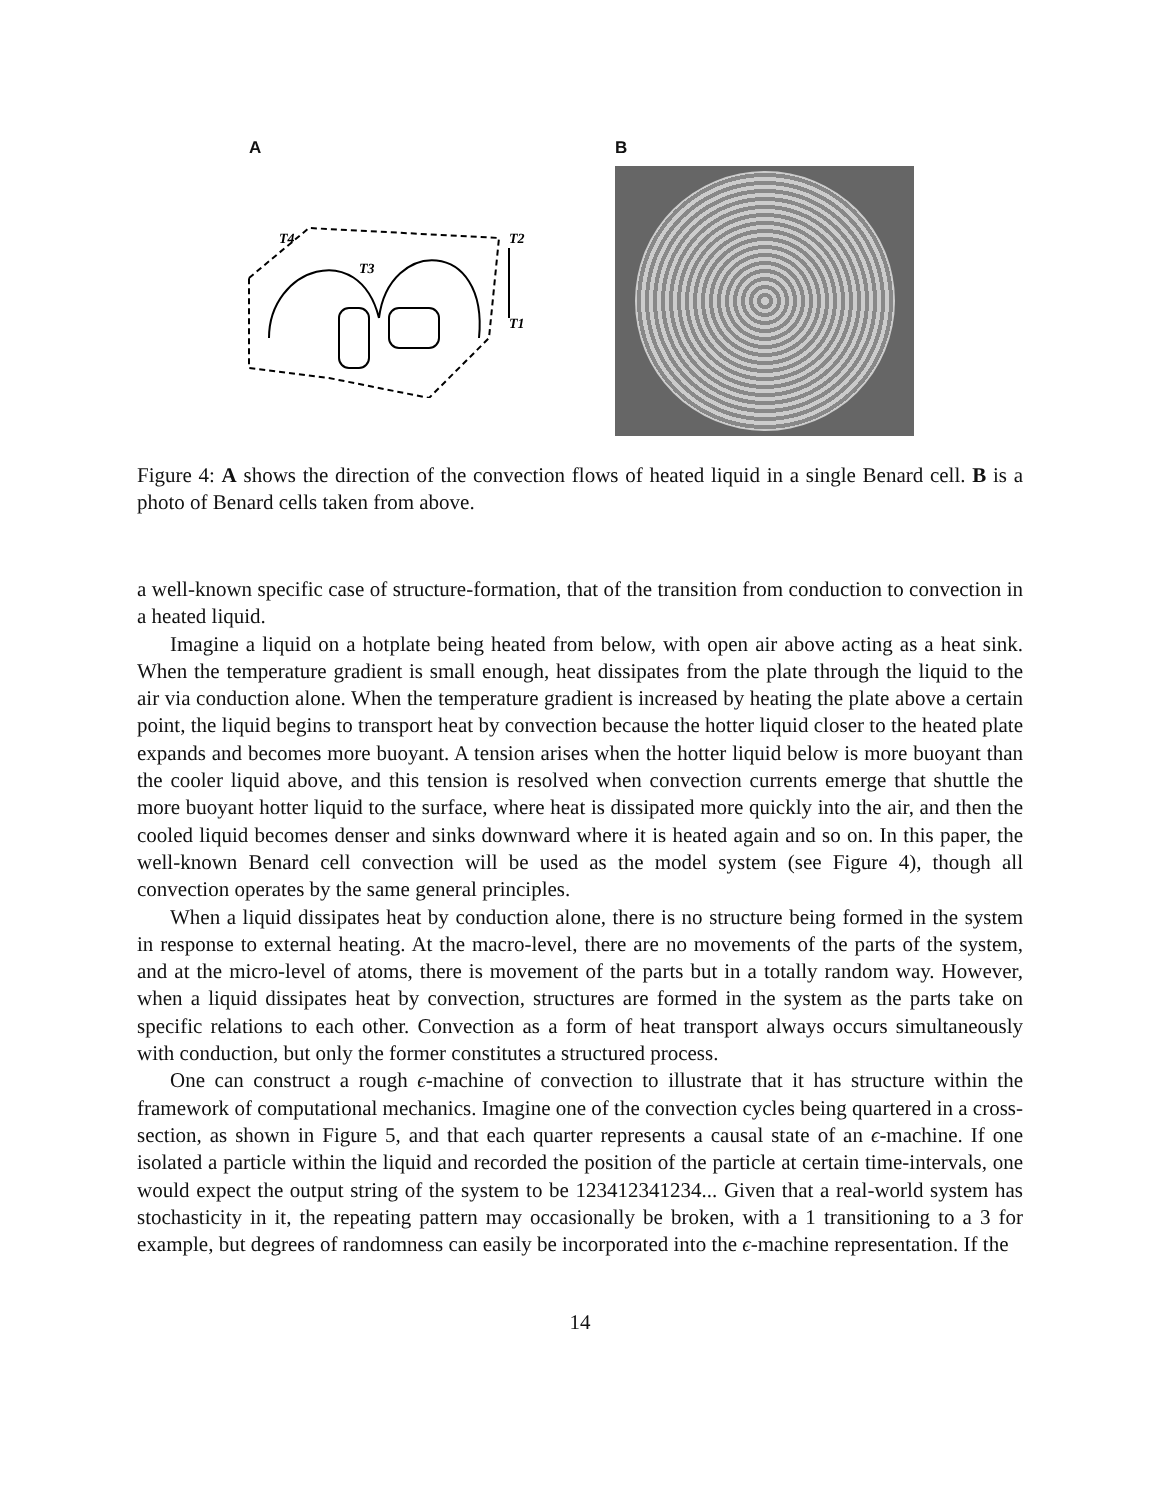A
T4
T2
T3
T1
B
Figure 4: A shows the direction of the convection flows of heated liquid in a single Benard cell. B is a photo of Benard cells taken from above.
a well-known specific case of structure-formation, that of the transition from conduction to convection in a heated liquid.
Imagine a liquid on a hotplate being heated from below, with open air above acting as a heat sink. When the temperature gradient is small enough, heat dissipates from the plate through the liquid to the air via conduction alone. When the temperature gradient is increased by heating the plate above a certain point, the liquid begins to transport heat by convection because the hotter liquid closer to the heated plate expands and becomes more buoyant. A tension arises when the hotter liquid below is more buoyant than the cooler liquid above, and this tension is resolved when convection currents emerge that shuttle the more buoyant hotter liquid to the surface, where heat is dissipated more quickly into the air, and then the cooled liquid becomes denser and sinks downward where it is heated again and so on. In this paper, the well-known Benard cell convection will be used as the model system (see Figure 4), though all convection operates by the same general principles.
When a liquid dissipates heat by conduction alone, there is no structure being formed in the system in response to external heating. At the macro-level, there are no movements of the parts of the system, and at the micro-level of atoms, there is movement of the parts but in a totally random way. However, when a liquid dissipates heat by convection, structures are formed in the system as the parts take on specific relations to each other. Convection as a form of heat transport always occurs simultaneously with conduction, but only the former constitutes a structured process.
One can construct a rough ϵ-machine of convection to illustrate that it has structure within the framework of computational mechanics. Imagine one of the convection cycles being quartered in a cross-section, as shown in Figure 5, and that each quarter represents a causal state of an ϵ-machine. If one isolated a particle within the liquid and recorded the position of the particle at certain time-intervals, one would expect the output string of the system to be 123412341234... Given that a real-world system has stochasticity in it, the repeating pattern may occasionally be broken, with a 1 transitioning to a 3 for example, but degrees of randomness can easily be incorporated into the ϵ-machine representation. If the
14